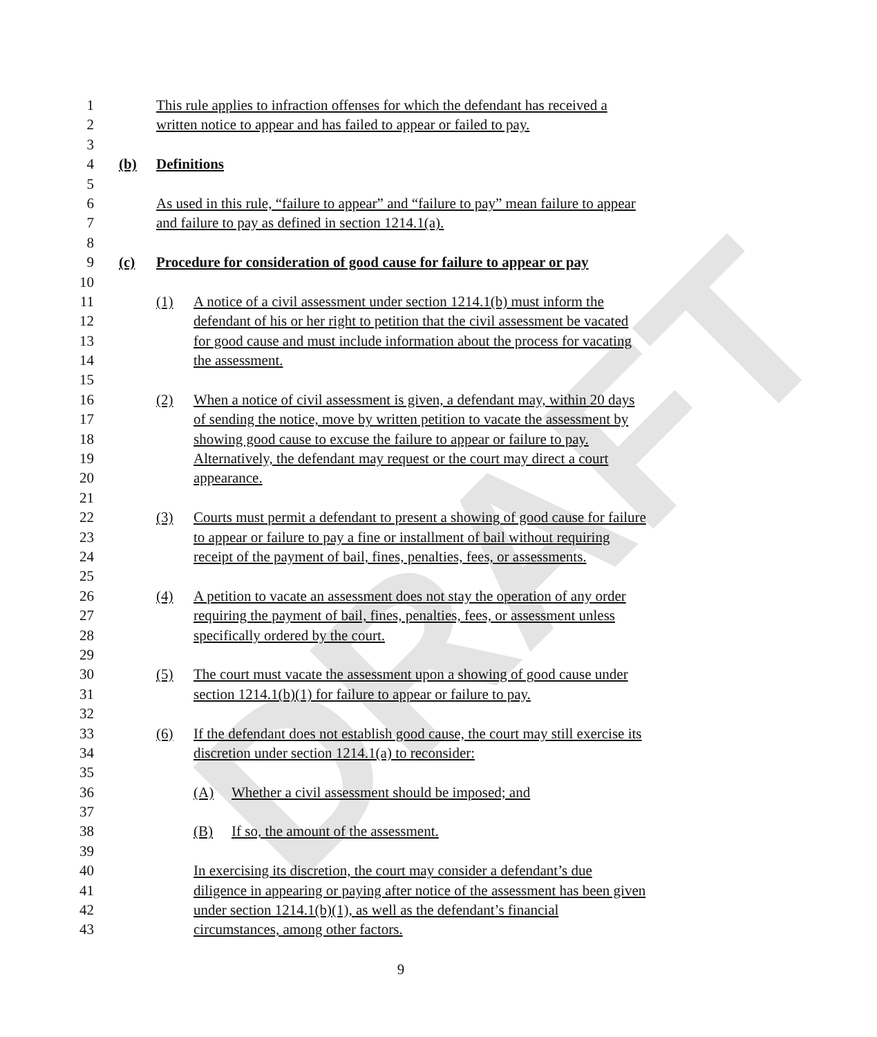DRAFT
1 This rule applies to infraction offenses for which the defendant has received a
2 written notice to appear and has failed to appear or failed to pay.
3
4 (b) Definitions
5
6 As used in this rule, “failure to appear” and “failure to pay” mean failure to appear
7 and failure to pay as defined in section 1214.1(a).
8
9 (c) Procedure for consideration of good cause for failure to appear or pay
10
11 (1) A notice of a civil assessment under section 1214.1(b) must inform the
12 defendant of his or her right to petition that the civil assessment be vacated
13 for good cause and must include information about the process for vacating
14 the assessment.
15
16 (2) When a notice of civil assessment is given, a defendant may, within 20 days
17 of sending the notice, move by written petition to vacate the assessment by
18 showing good cause to excuse the failure to appear or failure to pay.
19 Alternatively, the defendant may request or the court may direct a court
20 appearance.
21
22 (3) Courts must permit a defendant to present a showing of good cause for failure
23 to appear or failure to pay a fine or installment of bail without requiring
24 receipt of the payment of bail, fines, penalties, fees, or assessments.
25
26 (4) A petition to vacate an assessment does not stay the operation of any order
27 requiring the payment of bail, fines, penalties, fees, or assessment unless
28 specifically ordered by the court.
29
30 (5) The court must vacate the assessment upon a showing of good cause under
31 section 1214.1(b)(1) for failure to appear or failure to pay.
32
33 (6) If the defendant does not establish good cause, the court may still exercise its
34 discretion under section 1214.1(a) to reconsider:
35
36 (A) Whether a civil assessment should be imposed; and
37
38 (B) If so, the amount of the assessment.
39
40 In exercising its discretion, the court may consider a defendant’s due
41 diligence in appearing or paying after notice of the assessment has been given
42 under section 1214.1(b)(1), as well as the defendant’s financial
43 circumstances, among other factors.
9